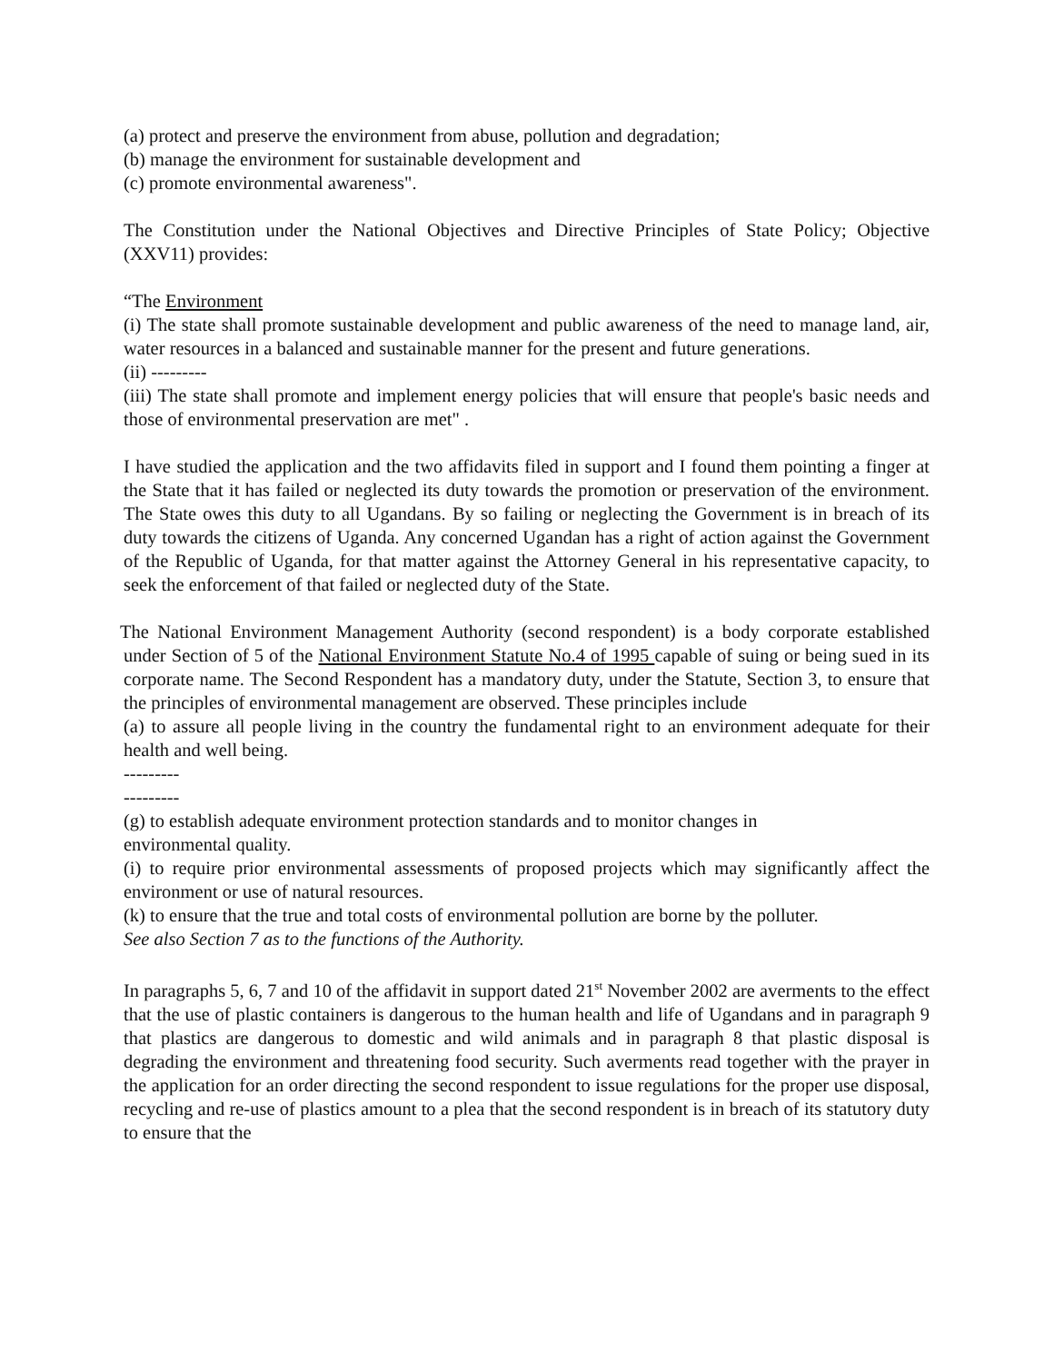(a) protect and preserve the environment from abuse, pollution and degradation;
(b) manage the environment for sustainable development and
(c) promote environmental awareness".
The Constitution under the National Objectives and Directive Principles of State Policy; Objective (XXV11) provides:
“The Environment
(i) The state shall promote sustainable development and public awareness of the need to manage land, air, water resources in a balanced and sustainable manner for the present and future generations.
(ii) ---------
(iii) The state shall promote and implement energy policies that will ensure that people's basic needs and those of environmental preservation are met" .
I have studied the application and the two affidavits filed in support and I found them pointing a finger at the State that it has failed or neglected its duty towards the promotion or preservation of the environment. The State owes this duty to all Ugandans. By so failing or neglecting the Government is in breach of its duty towards the citizens of Uganda. Any concerned Ugandan has a right of action against the Government of the Republic of Uganda, for that matter against the Attorney General in his representative capacity, to seek the enforcement of that failed or neglected duty of the State.
The National Environment Management Authority (second respondent) is a body corporate established under Section of 5 of the National Environment Statute No.4 of 1995 capable of suing or being sued in its corporate name. The Second Respondent has a mandatory duty, under the Statute, Section 3, to ensure that the principles of environmental management are observed. These principles include
(a) to assure all people living in the country the fundamental right to an environment adequate for their health and well being.
---------
---------
(g) to establish adequate environment protection standards and to monitor changes in
environmental quality.
(i) to require prior environmental assessments of proposed projects which may significantly affect the environment or use of natural resources.
(k) to ensure that the true and total costs of environmental pollution are borne by the polluter.
See also Section 7 as to the functions of the Authority.
In paragraphs 5, 6, 7 and 10 of the affidavit in support dated 21<sup>st</sup> November 2002 are averments to the effect that the use of plastic containers is dangerous to the human health and life of Ugandans and in paragraph 9 that plastics are dangerous to domestic and wild animals and in paragraph 8 that plastic disposal is degrading the environment and threatening food security. Such averments read together with the prayer in the application for an order directing the second respondent to issue regulations for the proper use disposal, recycling and re-use of plastics amount to a plea that the second respondent is in breach of its statutory duty to ensure that the